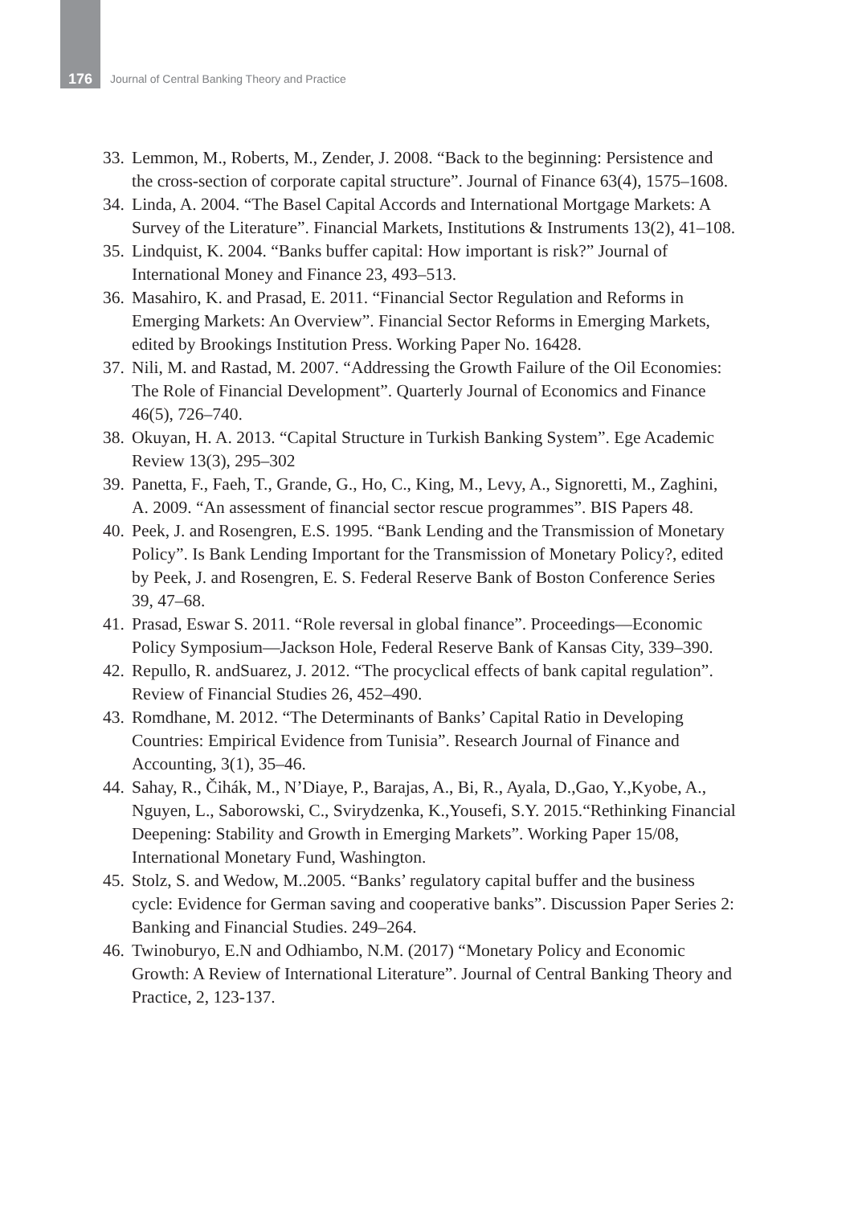176
Journal of Central Banking Theory and Practice
33. Lemmon, M., Roberts, M., Zender, J. 2008. “Back to the beginning: Persistence and the cross-section of corporate capital structure”. Journal of Finance 63(4), 1575–1608.
34. Linda, A. 2004. “The Basel Capital Accords and International Mortgage Markets: A Survey of the Literature”. Financial Markets, Institutions & Instruments 13(2), 41–108.
35. Lindquist, K. 2004. “Banks buffer capital: How important is risk?” Journal of International Money and Finance 23, 493–513.
36. Masahiro, K. and Prasad, E. 2011. “Financial Sector Regulation and Reforms in Emerging Markets: An Overview”. Financial Sector Reforms in Emerging Markets, edited by Brookings Institution Press. Working Paper No. 16428.
37. Nili, M. and Rastad, M. 2007. “Addressing the Growth Failure of the Oil Economies: The Role of Financial Development”. Quarterly Journal of Economics and Finance 46(5), 726–740.
38. Okuyan, H. A. 2013. “Capital Structure in Turkish Banking System”. Ege Academic Review 13(3), 295–302
39. Panetta, F., Faeh, T., Grande, G., Ho, C., King, M., Levy, A., Signoretti, M., Zaghini, A. 2009. “An assessment of financial sector rescue programmes”. BIS Papers 48.
40. Peek, J. and Rosengren, E.S. 1995. “Bank Lending and the Transmission of Monetary Policy”. Is Bank Lending Important for the Transmission of Monetary Policy?, edited by Peek, J. and Rosengren, E. S. Federal Reserve Bank of Boston Conference Series 39, 47–68.
41. Prasad, Eswar S. 2011. “Role reversal in global finance”. Proceedings—Economic Policy Symposium—Jackson Hole, Federal Reserve Bank of Kansas City, 339–390.
42. Repullo, R. andSuarez, J. 2012. “The procyclical effects of bank capital regulation”. Review of Financial Studies 26, 452–490.
43. Romdhane, M. 2012. “The Determinants of Banks’ Capital Ratio in Developing Countries: Empirical Evidence from Tunisia”. Research Journal of Finance and Accounting, 3(1), 35–46.
44. Sahay, R., Čihák, M., N’Diaye, P., Barajas, A., Bi, R., Ayala, D.,Gao, Y.,Kyobe, A., Nguyen, L., Saborowski, C., Svirydzenka, K.,Yousefi, S.Y. 2015.“Rethinking Financial Deepening: Stability and Growth in Emerging Markets”. Working Paper 15/08, International Monetary Fund, Washington.
45. Stolz, S. and Wedow, M..2005. “Banks’ regulatory capital buffer and the business cycle: Evidence for German saving and cooperative banks”. Discussion Paper Series 2: Banking and Financial Studies. 249–264.
46. Twinoburyo, E.N and Odhiambo, N.M. (2017) “Monetary Policy and Economic Growth: A Review of International Literature”. Journal of Central Banking Theory and Practice, 2, 123-137.